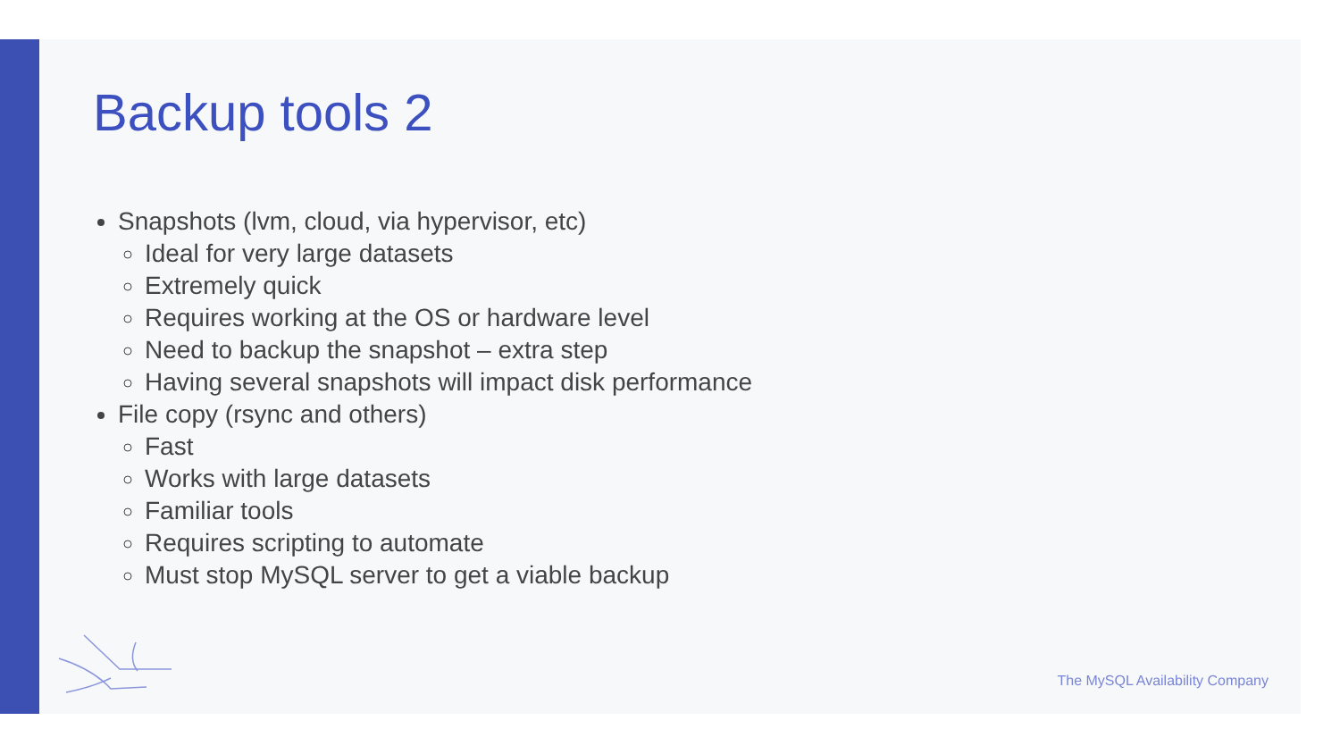Backup tools 2
Snapshots (lvm, cloud, via hypervisor, etc)
Ideal for very large datasets
Extremely quick
Requires working at the OS or hardware level
Need to backup the snapshot – extra step
Having several snapshots will impact disk performance
File copy (rsync and others)
Fast
Works with large datasets
Familiar tools
Requires scripting to automate
Must stop MySQL server to get a viable backup
The MySQL Availability Company